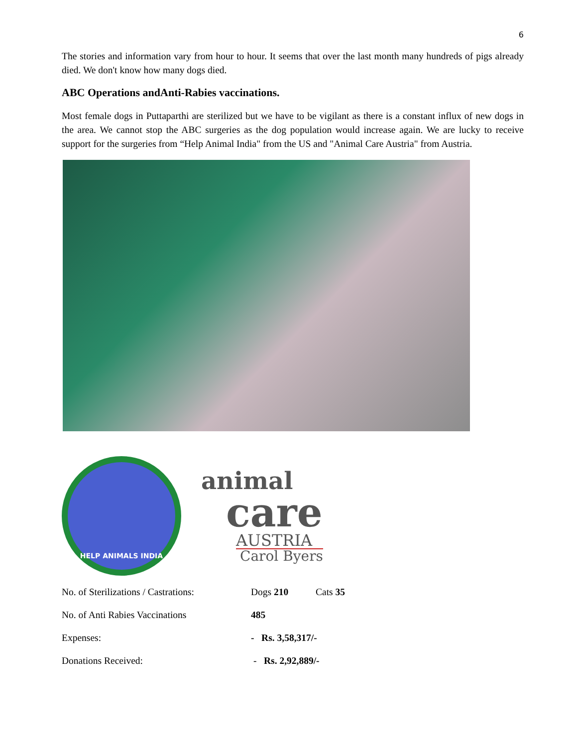6
The stories and information vary from hour to hour. It seems that over the last month many hundreds of pigs already died. We don't know how many dogs died.
ABC Operations andAnti-Rabies vaccinations.
Most female dogs in Puttaparthi are sterilized but we have to be vigilant as there is a constant influx of new dogs in the area. We cannot stop the ABC surgeries as the dog population would increase again. We are lucky to receive support for the surgeries from “Help Animal India" from the US and "Animal Care Austria" from Austria.
HELP ANIMALS INDIA
animal
care
AUSTRIA
Carol Byers
| No. of Sterilizations / Castrations: | Dogs 210 | Cats 35 |
| No. of Anti Rabies Vaccinations | 485 | |
| Expenses: | - Rs. 3,58,317/- | |
| Donations Received: | - Rs. 2,92,889/- | |